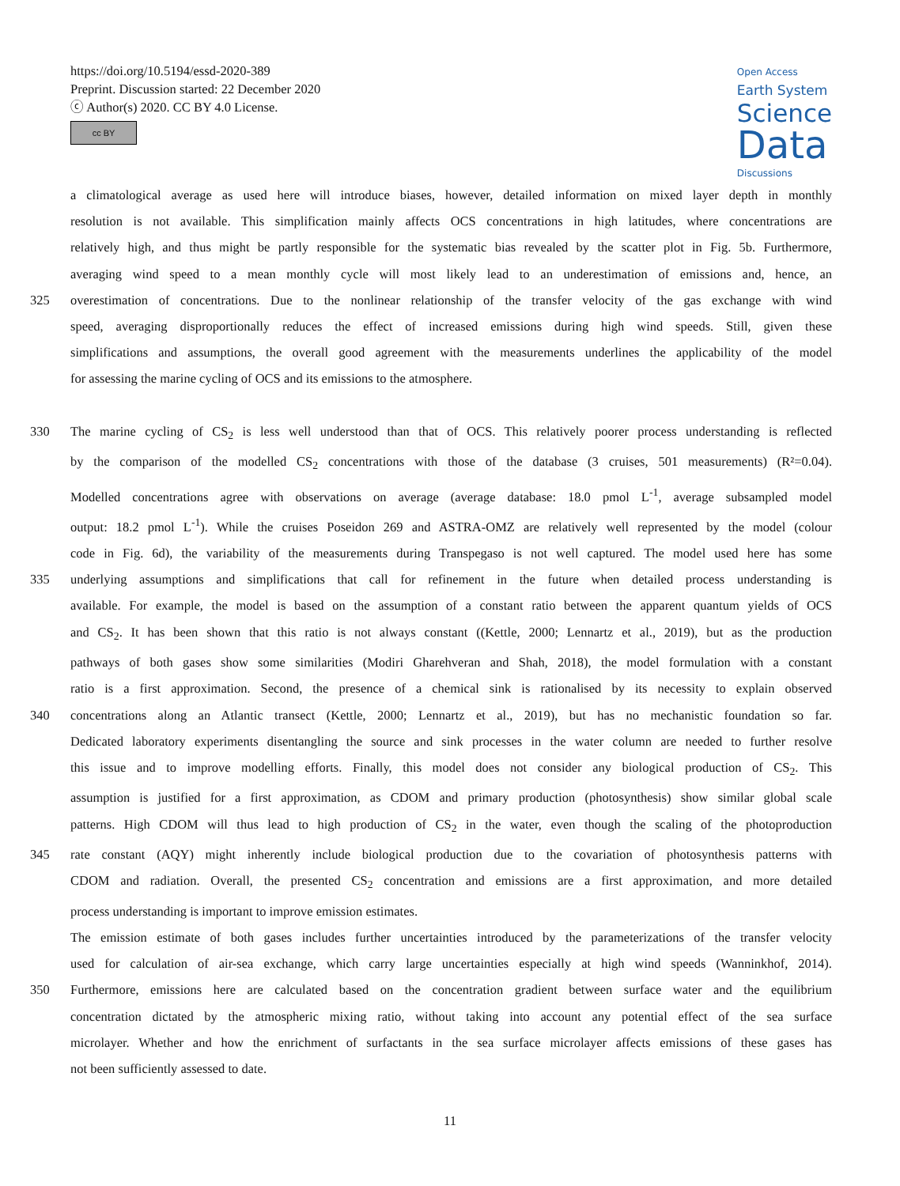https://doi.org/10.5194/essd-2020-389
Preprint. Discussion started: 22 December 2020
ⓒ Author(s) 2020. CC BY 4.0 License.
cc BY
Open Access
Earth System
Science
Data
Discussions
a climatological average as used here will introduce biases, however, detailed information on mixed layer depth in monthly
resolution is not available. This simplification mainly affects OCS concentrations in high latitudes, where concentrations are
relatively high, and thus might be partly responsible for the systematic bias revealed by the scatter plot in Fig. 5b. Furthermore,
averaging wind speed to a mean monthly cycle will most likely lead to an underestimation of emissions and, hence, an
325 overestimation of concentrations. Due to the nonlinear relationship of the transfer velocity of the gas exchange with wind
speed, averaging disproportionally reduces the effect of increased emissions during high wind speeds. Still, given these
simplifications and assumptions, the overall good agreement with the measurements underlines the applicability of the model
for assessing the marine cycling of OCS and its emissions to the atmosphere.
330 The marine cycling of CS<sub>2</sub> is less well understood than that of OCS. This relatively poorer process understanding is reflected
by the comparison of the modelled CS<sub>2</sub> concentrations with those of the database (3 cruises, 501 measurements) (R²=0.04).
Modelled concentrations agree with observations on average (average database: 18.0 pmol L<sup>-1</sup>, average subsampled model
output: 18.2 pmol L<sup>-1</sup>). While the cruises Poseidon 269 and ASTRA-OMZ are relatively well represented by the model (colour
code in Fig. 6d), the variability of the measurements during Transpegaso is not well captured. The model used here has some
335 underlying assumptions and simplifications that call for refinement in the future when detailed process understanding is
available. For example, the model is based on the assumption of a constant ratio between the apparent quantum yields of OCS
and CS<sub>2</sub>. It has been shown that this ratio is not always constant ((Kettle, 2000; Lennartz et al., 2019), but as the production
pathways of both gases show some similarities (Modiri Gharehveran and Shah, 2018), the model formulation with a constant
ratio is a first approximation. Second, the presence of a chemical sink is rationalised by its necessity to explain observed
340 concentrations along an Atlantic transect (Kettle, 2000; Lennartz et al., 2019), but has no mechanistic foundation so far.
Dedicated laboratory experiments disentangling the source and sink processes in the water column are needed to further resolve
this issue and to improve modelling efforts. Finally, this model does not consider any biological production of CS<sub>2</sub>. This
assumption is justified for a first approximation, as CDOM and primary production (photosynthesis) show similar global scale
patterns. High CDOM will thus lead to high production of CS<sub>2</sub> in the water, even though the scaling of the photoproduction
345 rate constant (AQY) might inherently include biological production due to the covariation of photosynthesis patterns with
CDOM and radiation. Overall, the presented CS<sub>2</sub> concentration and emissions are a first approximation, and more detailed
process understanding is important to improve emission estimates.
The emission estimate of both gases includes further uncertainties introduced by the parameterizations of the transfer velocity
used for calculation of air-sea exchange, which carry large uncertainties especially at high wind speeds (Wanninkhof, 2014).
350 Furthermore, emissions here are calculated based on the concentration gradient between surface water and the equilibrium
concentration dictated by the atmospheric mixing ratio, without taking into account any potential effect of the sea surface
microlayer. Whether and how the enrichment of surfactants in the sea surface microlayer affects emissions of these gases has
not been sufficiently assessed to date.
11